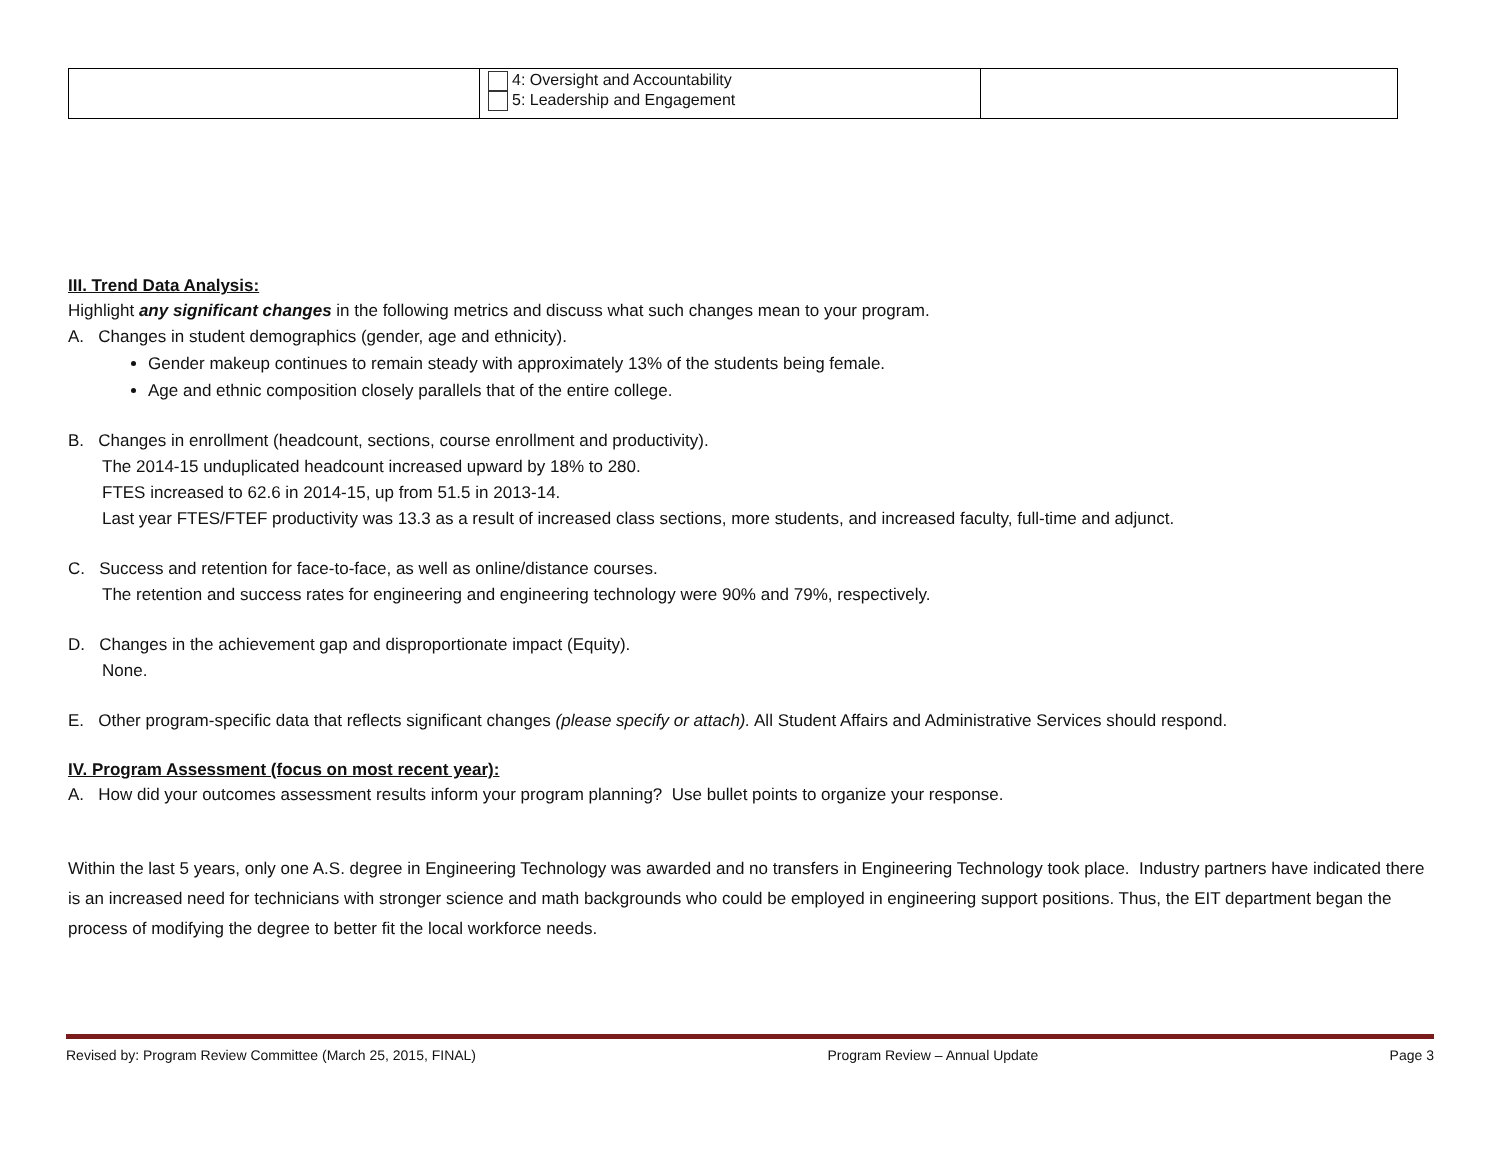| | 4: Oversight and Accountability 5: Leadership and Engagement | |
III. Trend Data Analysis:
Highlight any significant changes in the following metrics and discuss what such changes mean to your program.
A. Changes in student demographics (gender, age and ethnicity).
Gender makeup continues to remain steady with approximately 13% of the students being female.
Age and ethnic composition closely parallels that of the entire college.
B. Changes in enrollment (headcount, sections, course enrollment and productivity).
The 2014-15 unduplicated headcount increased upward by 18% to 280.
FTES increased to 62.6 in 2014-15, up from 51.5 in 2013-14.
Last year FTES/FTEF productivity was 13.3 as a result of increased class sections, more students, and increased faculty, full-time and adjunct.
C. Success and retention for face-to-face, as well as online/distance courses.
The retention and success rates for engineering and engineering technology were 90% and 79%, respectively.
D. Changes in the achievement gap and disproportionate impact (Equity).
None.
E. Other program-specific data that reflects significant changes (please specify or attach). All Student Affairs and Administrative Services should respond.
IV. Program Assessment (focus on most recent year):
A. How did your outcomes assessment results inform your program planning? Use bullet points to organize your response.
Within the last 5 years, only one A.S. degree in Engineering Technology was awarded and no transfers in Engineering Technology took place. Industry partners have indicated there is an increased need for technicians with stronger science and math backgrounds who could be employed in engineering support positions. Thus, the EIT department began the process of modifying the degree to better fit the local workforce needs.
Revised by: Program Review Committee (March 25, 2015, FINAL) Program Review – Annual Update Page 3